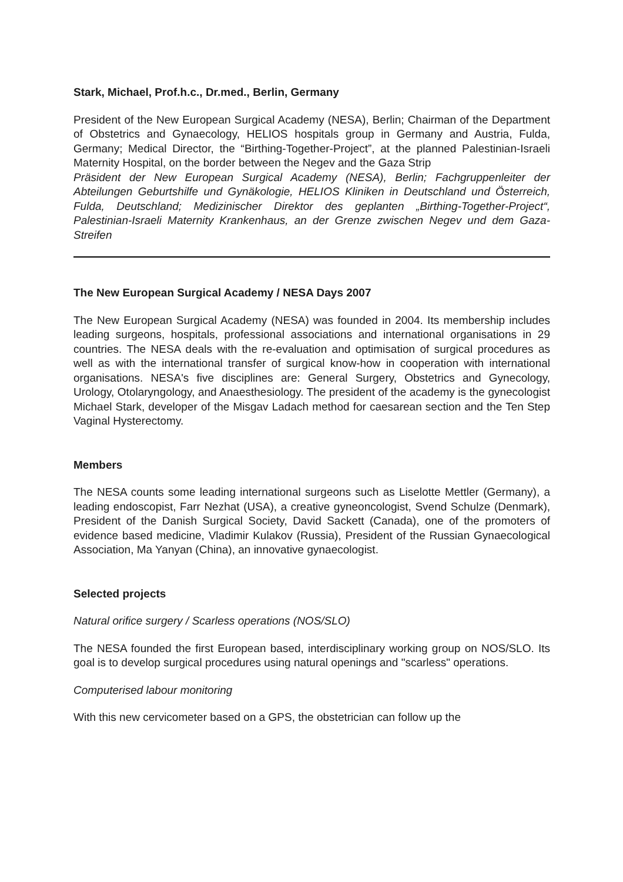Stark, Michael, Prof.h.c., Dr.med., Berlin, Germany
President of the New European Surgical Academy (NESA), Berlin; Chairman of the Department of Obstetrics and Gynaecology, HELIOS hospitals group in Germany and Austria, Fulda, Germany; Medical Director, the “Birthing-Together-Project”, at the planned Palestinian-Israeli Maternity Hospital, on the border between the Negev and the Gaza Strip
Präsident der New European Surgical Academy (NESA), Berlin; Fachgruppenleiter der Abteilungen Geburtshilfe und Gynäkologie, HELIOS Kliniken in Deutschland und Österreich, Fulda, Deutschland; Medizinischer Direktor des geplanten „Birthing-Together-Project“, Palestinian-Israeli Maternity Krankenhaus, an der Grenze zwischen Negev und dem Gaza-Streifen
The New European Surgical Academy / NESA Days 2007
The New European Surgical Academy (NESA) was founded in 2004. Its membership includes leading surgeons, hospitals, professional associations and international organisations in 29 countries. The NESA deals with the re-evaluation and optimisation of surgical procedures as well as with the international transfer of surgical know-how in cooperation with international organisations. NESA's five disciplines are: General Surgery, Obstetrics and Gynecology, Urology, Otolaryngology, and Anaesthesiology. The president of the academy is the gynecologist Michael Stark, developer of the Misgav Ladach method for caesarean section and the Ten Step Vaginal Hysterectomy.
Members
The NESA counts some leading international surgeons such as Liselotte Mettler (Germany), a leading endoscopist, Farr Nezhat (USA), a creative gyneoncologist, Svend Schulze (Denmark), President of the Danish Surgical Society, David Sackett (Canada), one of the promoters of evidence based medicine, Vladimir Kulakov (Russia), President of the Russian Gynaecological Association, Ma Yanyan (China), an innovative gynaecologist.
Selected projects
Natural orifice surgery / Scarless operations (NOS/SLO)
The NESA founded the first European based, interdisciplinary working group on NOS/SLO. Its goal is to develop surgical procedures using natural openings and "scarless" operations.
Computerised labour monitoring
With this new cervicometer based on a GPS, the obstetrician can follow up the